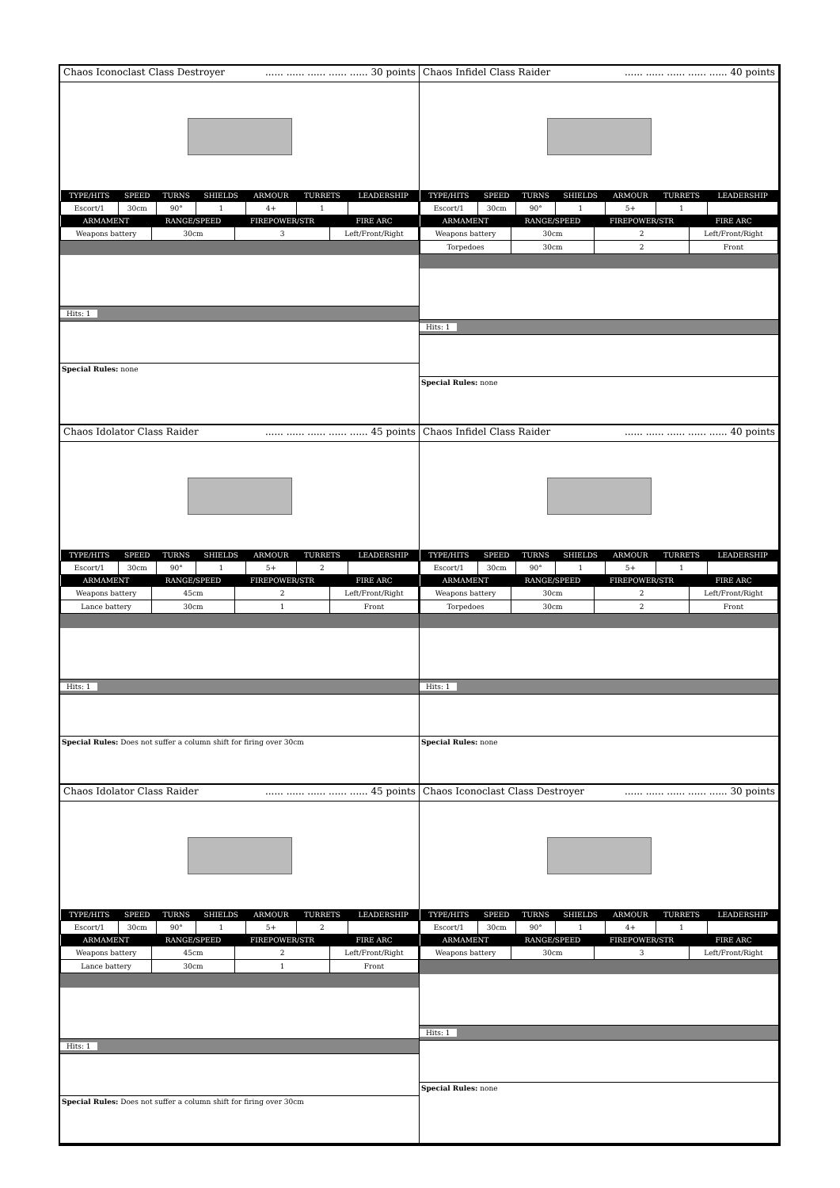Chaos Iconoclast Class Destroyer...... ...... ...... ...... ...... 30 points
| TYPE/HITS | SPEED | TURNS | SHIELDS | ARMOUR | TURRETS | LEADERSHIP |
| --- | --- | --- | --- | --- | --- | --- |
| Escort/1 | 30cm | 90° | 1 | 4+ | 1 | |
| ARMAMENT | RANGE/SPEED | FIREPOWER/STR | FIRE ARC |
| --- | --- | --- | --- |
| Weapons battery | 30cm | 3 | Left/Front/Right |
Hits: 1
Special Rules: none
Chaos Infidel Class Raider...... ...... ...... ...... ...... 40 points
| TYPE/HITS | SPEED | TURNS | SHIELDS | ARMOUR | TURRETS | LEADERSHIP |
| --- | --- | --- | --- | --- | --- | --- |
| Escort/1 | 30cm | 90° | 1 | 5+ | 1 | |
| ARMAMENT | RANGE/SPEED | FIREPOWER/STR | FIRE ARC |
| --- | --- | --- | --- |
| Weapons battery | 30cm | 2 | Left/Front/Right |
| Torpedoes | 30cm | 2 | Front |
Hits: 1
Special Rules: none
Chaos Idolator Class Raider...... ...... ...... ...... ...... 45 points
| TYPE/HITS | SPEED | TURNS | SHIELDS | ARMOUR | TURRETS | LEADERSHIP |
| --- | --- | --- | --- | --- | --- | --- |
| Escort/1 | 30cm | 90° | 1 | 5+ | 2 | |
| ARMAMENT | RANGE/SPEED | FIREPOWER/STR | FIRE ARC |
| --- | --- | --- | --- |
| Weapons battery | 45cm | 2 | Left/Front/Right |
| Lance battery | 30cm | 1 | Front |
Hits: 1
Special Rules: Does not suffer a column shift for firing over 30cm
Chaos Infidel Class Raider...... ...... ...... ...... ...... 40 points
| TYPE/HITS | SPEED | TURNS | SHIELDS | ARMOUR | TURRETS | LEADERSHIP |
| --- | --- | --- | --- | --- | --- | --- |
| Escort/1 | 30cm | 90° | 1 | 5+ | 1 | |
| ARMAMENT | RANGE/SPEED | FIREPOWER/STR | FIRE ARC |
| --- | --- | --- | --- |
| Weapons battery | 30cm | 2 | Left/Front/Right |
| Torpedoes | 30cm | 2 | Front |
Hits: 1
Special Rules: none
Chaos Idolator Class Raider...... ...... ...... ...... ...... 45 points
| TYPE/HITS | SPEED | TURNS | SHIELDS | ARMOUR | TURRETS | LEADERSHIP |
| --- | --- | --- | --- | --- | --- | --- |
| Escort/1 | 30cm | 90° | 1 | 5+ | 2 | |
| ARMAMENT | RANGE/SPEED | FIREPOWER/STR | FIRE ARC |
| --- | --- | --- | --- |
| Weapons battery | 45cm | 2 | Left/Front/Right |
| Lance battery | 30cm | 1 | Front |
Hits: 1
Special Rules: Does not suffer a column shift for firing over 30cm
Chaos Iconoclast Class Destroyer...... ...... ...... ...... ...... 30 points
| TYPE/HITS | SPEED | TURNS | SHIELDS | ARMOUR | TURRETS | LEADERSHIP |
| --- | --- | --- | --- | --- | --- | --- |
| Escort/1 | 30cm | 90° | 1 | 4+ | 1 | |
| ARMAMENT | RANGE/SPEED | FIREPOWER/STR | FIRE ARC |
| --- | --- | --- | --- |
| Weapons battery | 30cm | 3 | Left/Front/Right |
Hits: 1
Special Rules: none